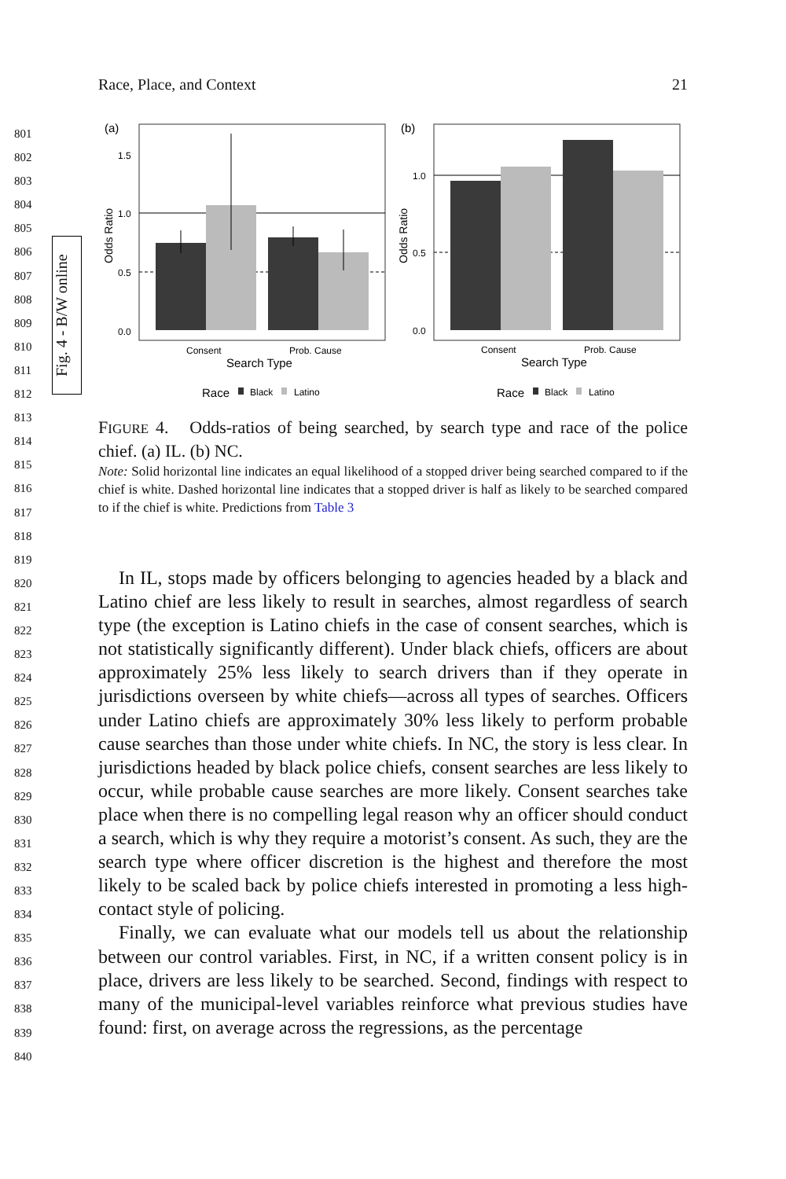Race, Place, and Context 21
Fig. 4 - B/W online
801
802
803
804
805
806
807
808
809
810
811
812
813
814
815
816
817
818
819
820
821
822
823
824
825
826
827
828
829
830
831
832
833
834
835
836
837
838
839
840
(a)
1.5
1.0
0.5
0.0
Odds Ratio
Consent
Prob. Cause
Search Type
Race
Black
Latino
(b)
1.0
0.5
0.0
Odds Ratio
Consent
Prob. Cause
Search Type
Race
Black
Latino
FIGURE 4. Odds-ratios of being searched, by search type and race of the police chief. (a) IL. (b) NC.
Note: Solid horizontal line indicates an equal likelihood of a stopped driver being searched compared to if the chief is white. Dashed horizontal line indicates that a stopped driver is half as likely to be searched compared to if the chief is white. Predictions from Table 3
In IL, stops made by officers belonging to agencies headed by a black and Latino chief are less likely to result in searches, almost regardless of search type (the exception is Latino chiefs in the case of consent searches, which is not statistically significantly different). Under black chiefs, officers are about approximately 25% less likely to search drivers than if they operate in jurisdictions overseen by white chiefs—across all types of searches. Officers under Latino chiefs are approximately 30% less likely to perform probable cause searches than those under white chiefs. In NC, the story is less clear. In jurisdictions headed by black police chiefs, consent searches are less likely to occur, while probable cause searches are more likely. Consent searches take place when there is no compelling legal reason why an officer should conduct a search, which is why they require a motorist’s consent. As such, they are the search type where officer discretion is the highest and therefore the most likely to be scaled back by police chiefs interested in promoting a less high-contact style of policing.
Finally, we can evaluate what our models tell us about the relationship between our control variables. First, in NC, if a written consent policy is in place, drivers are less likely to be searched. Second, findings with respect to many of the municipal-level variables reinforce what previous studies have found: first, on average across the regressions, as the percentage